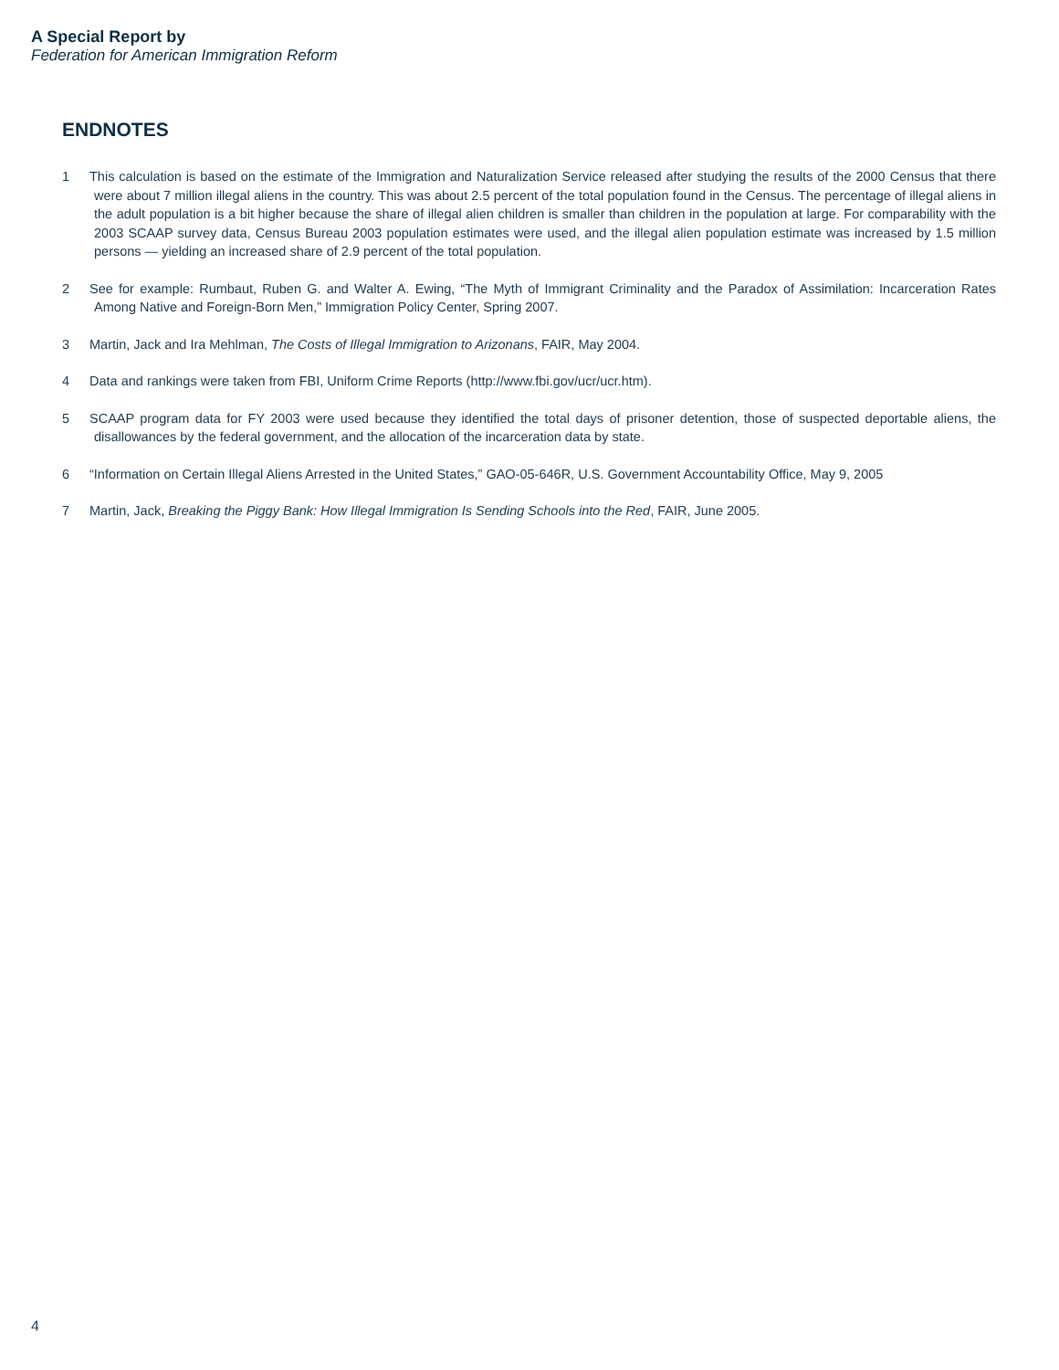A Special Report by
Federation for American Immigration Reform
ENDNOTES
1 This calculation is based on the estimate of the Immigration and Naturalization Service released after studying the results of the 2000 Census that there were about 7 million illegal aliens in the country. This was about 2.5 percent of the total population found in the Census. The percentage of illegal aliens in the adult population is a bit higher because the share of illegal alien children is smaller than children in the population at large. For comparability with the 2003 SCAAP survey data, Census Bureau 2003 population estimates were used, and the illegal alien population estimate was increased by 1.5 million persons — yielding an increased share of 2.9 percent of the total population.
2 See for example: Rumbaut, Ruben G. and Walter A. Ewing, “The Myth of Immigrant Criminality and the Paradox of Assimilation: Incarceration Rates Among Native and Foreign-Born Men,” Immigration Policy Center, Spring 2007.
3 Martin, Jack and Ira Mehlman, The Costs of Illegal Immigration to Arizonans, FAIR, May 2004.
4 Data and rankings were taken from FBI, Uniform Crime Reports (http://www.fbi.gov/ucr/ucr.htm).
5 SCAAP program data for FY 2003 were used because they identified the total days of prisoner detention, those of suspected deportable aliens, the disallowances by the federal government, and the allocation of the incarceration data by state.
6 “Information on Certain Illegal Aliens Arrested in the United States,” GAO-05-646R, U.S. Government Accountability Office, May 9, 2005
7 Martin, Jack, Breaking the Piggy Bank: How Illegal Immigration Is Sending Schools into the Red, FAIR, June 2005.
4